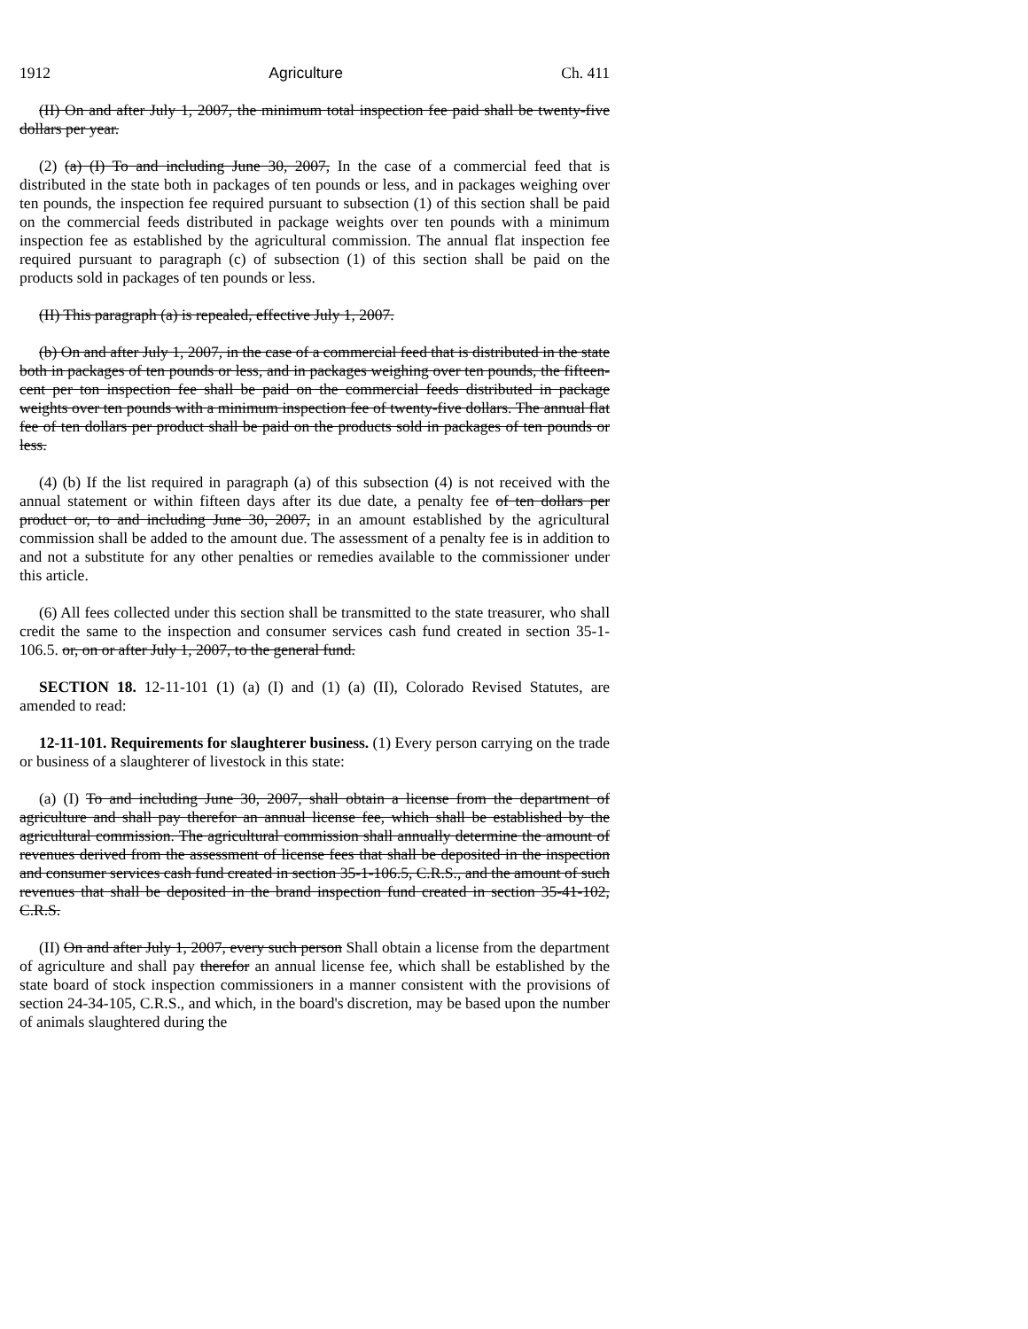1912 Agriculture Ch. 411
(II) On and after July 1, 2007, the minimum total inspection fee paid shall be twenty-five dollars per year.
(2) (a) (I) To and including June 30, 2007, In the case of a commercial feed that is distributed in the state both in packages of ten pounds or less, and in packages weighing over ten pounds, the inspection fee required pursuant to subsection (1) of this section shall be paid on the commercial feeds distributed in package weights over ten pounds with a minimum inspection fee as established by the agricultural commission. The annual flat inspection fee required pursuant to paragraph (c) of subsection (1) of this section shall be paid on the products sold in packages of ten pounds or less.
(II) This paragraph (a) is repealed, effective July 1, 2007.
(b) On and after July 1, 2007, in the case of a commercial feed that is distributed in the state both in packages of ten pounds or less, and in packages weighing over ten pounds, the fifteen-cent per ton inspection fee shall be paid on the commercial feeds distributed in package weights over ten pounds with a minimum inspection fee of twenty-five dollars. The annual flat fee of ten dollars per product shall be paid on the products sold in packages of ten pounds or less.
(4) (b) If the list required in paragraph (a) of this subsection (4) is not received with the annual statement or within fifteen days after its due date, a penalty fee of ten dollars per product or, to and including June 30, 2007, in an amount established by the agricultural commission shall be added to the amount due. The assessment of a penalty fee is in addition to and not a substitute for any other penalties or remedies available to the commissioner under this article.
(6) All fees collected under this section shall be transmitted to the state treasurer, who shall credit the same to the inspection and consumer services cash fund created in section 35-1-106.5. or, on or after July 1, 2007, to the general fund.
SECTION 18. 12-11-101 (1) (a) (I) and (1) (a) (II), Colorado Revised Statutes, are amended to read:
12-11-101. Requirements for slaughterer business. (1) Every person carrying on the trade or business of a slaughterer of livestock in this state:
(a) (I) To and including June 30, 2007, shall obtain a license from the department of agriculture and shall pay therefor an annual license fee, which shall be established by the agricultural commission. The agricultural commission shall annually determine the amount of revenues derived from the assessment of license fees that shall be deposited in the inspection and consumer services cash fund created in section 35-1-106.5, C.R.S., and the amount of such revenues that shall be deposited in the brand inspection fund created in section 35-41-102, C.R.S.
(II) On and after July 1, 2007, every such person Shall obtain a license from the department of agriculture and shall pay therefor an annual license fee, which shall be established by the state board of stock inspection commissioners in a manner consistent with the provisions of section 24-34-105, C.R.S., and which, in the board's discretion, may be based upon the number of animals slaughtered during the